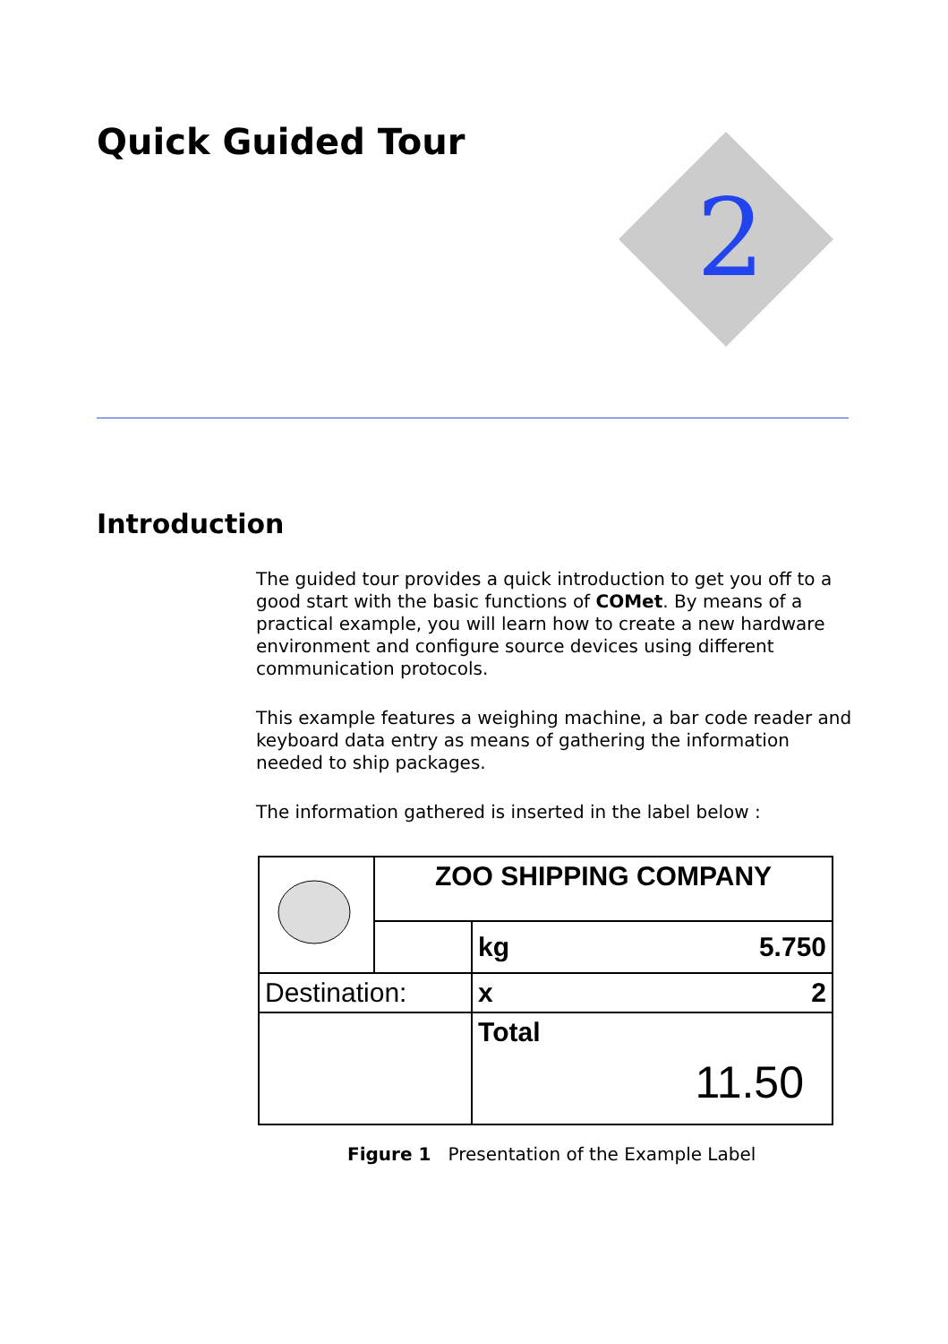2
Quick Guided Tour
Introduction
The guided tour provides a quick introduction to get you off to a good start with the basic functions of COMet. By means of a practical example, you will learn how to create a new hardware environment and configure source devices using different communication protocols.
This example features a weighing machine, a bar code reader and keyboard data entry as means of gathering the information needed to ship packages.
The information gathered is inserted in the label below :
| | ZOO SHIPPING COMPANY | | |
| | | kg | 5.750 |
| Destination: | | x | 2 |
| | | Total 11.50 | |
Figure 1 Presentation of the Example Label